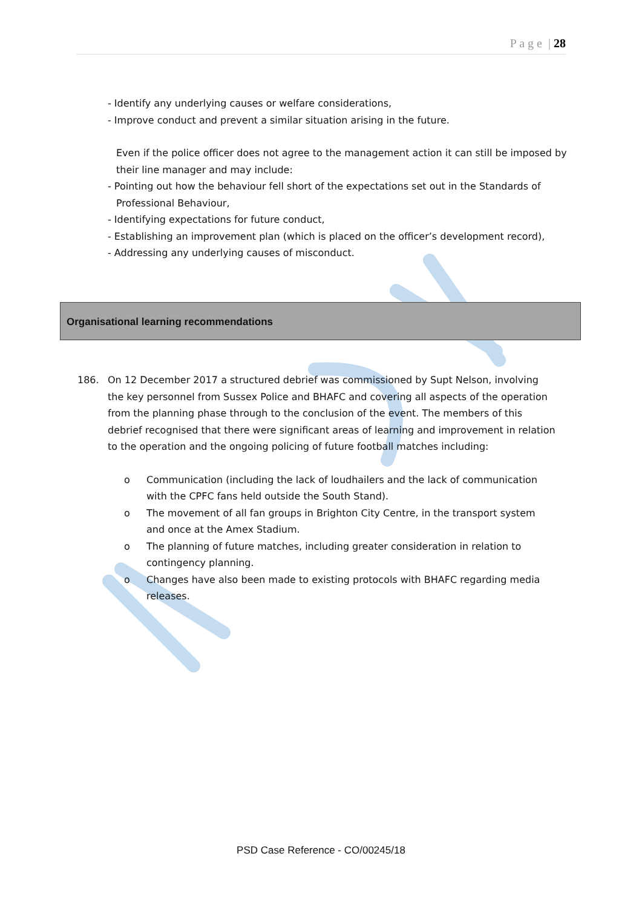P a g e | 28
- Identify any underlying causes or welfare considerations,
- Improve conduct and prevent a similar situation arising in the future.
Even if the police officer does not agree to the management action it can still be imposed by their line manager and may include:
- Pointing out how the behaviour fell short of the expectations set out in the Standards of Professional Behaviour,
- Identifying expectations for future conduct,
- Establishing an improvement plan (which is placed on the officer’s development record),
- Addressing any underlying causes of misconduct.
Organisational learning recommendations
186. On 12 December 2017 a structured debrief was commissioned by Supt Nelson, involving the key personnel from Sussex Police and BHAFC and covering all aspects of the operation from the planning phase through to the conclusion of the event. The members of this debrief recognised that there were significant areas of learning and improvement in relation to the operation and the ongoing policing of future football matches including:
o Communication (including the lack of loudhailers and the lack of communication with the CPFC fans held outside the South Stand).
o The movement of all fan groups in Brighton City Centre, in the transport system and once at the Amex Stadium.
o The planning of future matches, including greater consideration in relation to contingency planning.
o Changes have also been made to existing protocols with BHAFC regarding media releases.
PSD Case Reference - CO/00245/18